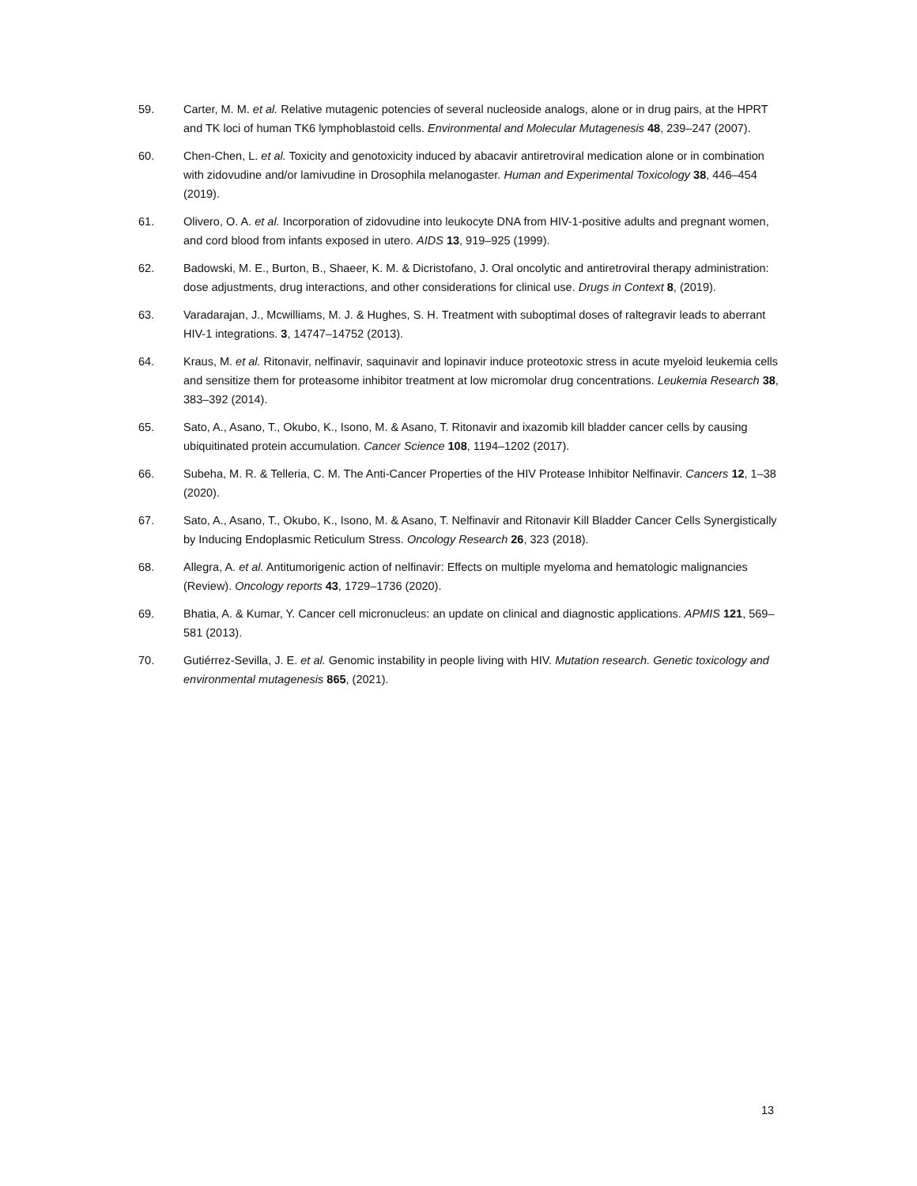59. Carter, M. M. et al. Relative mutagenic potencies of several nucleoside analogs, alone or in drug pairs, at the HPRT and TK loci of human TK6 lymphoblastoid cells. Environmental and Molecular Mutagenesis 48, 239–247 (2007).
60. Chen-Chen, L. et al. Toxicity and genotoxicity induced by abacavir antiretroviral medication alone or in combination with zidovudine and/or lamivudine in Drosophila melanogaster. Human and Experimental Toxicology 38, 446–454 (2019).
61. Olivero, O. A. et al. Incorporation of zidovudine into leukocyte DNA from HIV-1-positive adults and pregnant women, and cord blood from infants exposed in utero. AIDS 13, 919–925 (1999).
62. Badowski, M. E., Burton, B., Shaeer, K. M. & Dicristofano, J. Oral oncolytic and antiretroviral therapy administration: dose adjustments, drug interactions, and other considerations for clinical use. Drugs in Context 8, (2019).
63. Varadarajan, J., Mcwilliams, M. J. & Hughes, S. H. Treatment with suboptimal doses of raltegravir leads to aberrant HIV-1 integrations. 3, 14747–14752 (2013).
64. Kraus, M. et al. Ritonavir, nelfinavir, saquinavir and lopinavir induce proteotoxic stress in acute myeloid leukemia cells and sensitize them for proteasome inhibitor treatment at low micromolar drug concentrations. Leukemia Research 38, 383–392 (2014).
65. Sato, A., Asano, T., Okubo, K., Isono, M. & Asano, T. Ritonavir and ixazomib kill bladder cancer cells by causing ubiquitinated protein accumulation. Cancer Science 108, 1194–1202 (2017).
66. Subeha, M. R. & Telleria, C. M. The Anti-Cancer Properties of the HIV Protease Inhibitor Nelfinavir. Cancers 12, 1–38 (2020).
67. Sato, A., Asano, T., Okubo, K., Isono, M. & Asano, T. Nelfinavir and Ritonavir Kill Bladder Cancer Cells Synergistically by Inducing Endoplasmic Reticulum Stress. Oncology Research 26, 323 (2018).
68. Allegra, A. et al. Antitumorigenic action of nelfinavir: Effects on multiple myeloma and hematologic malignancies (Review). Oncology reports 43, 1729–1736 (2020).
69. Bhatia, A. & Kumar, Y. Cancer cell micronucleus: an update on clinical and diagnostic applications. APMIS 121, 569–581 (2013).
70. Gutiérrez-Sevilla, J. E. et al. Genomic instability in people living with HIV. Mutation research. Genetic toxicology and environmental mutagenesis 865, (2021).
13